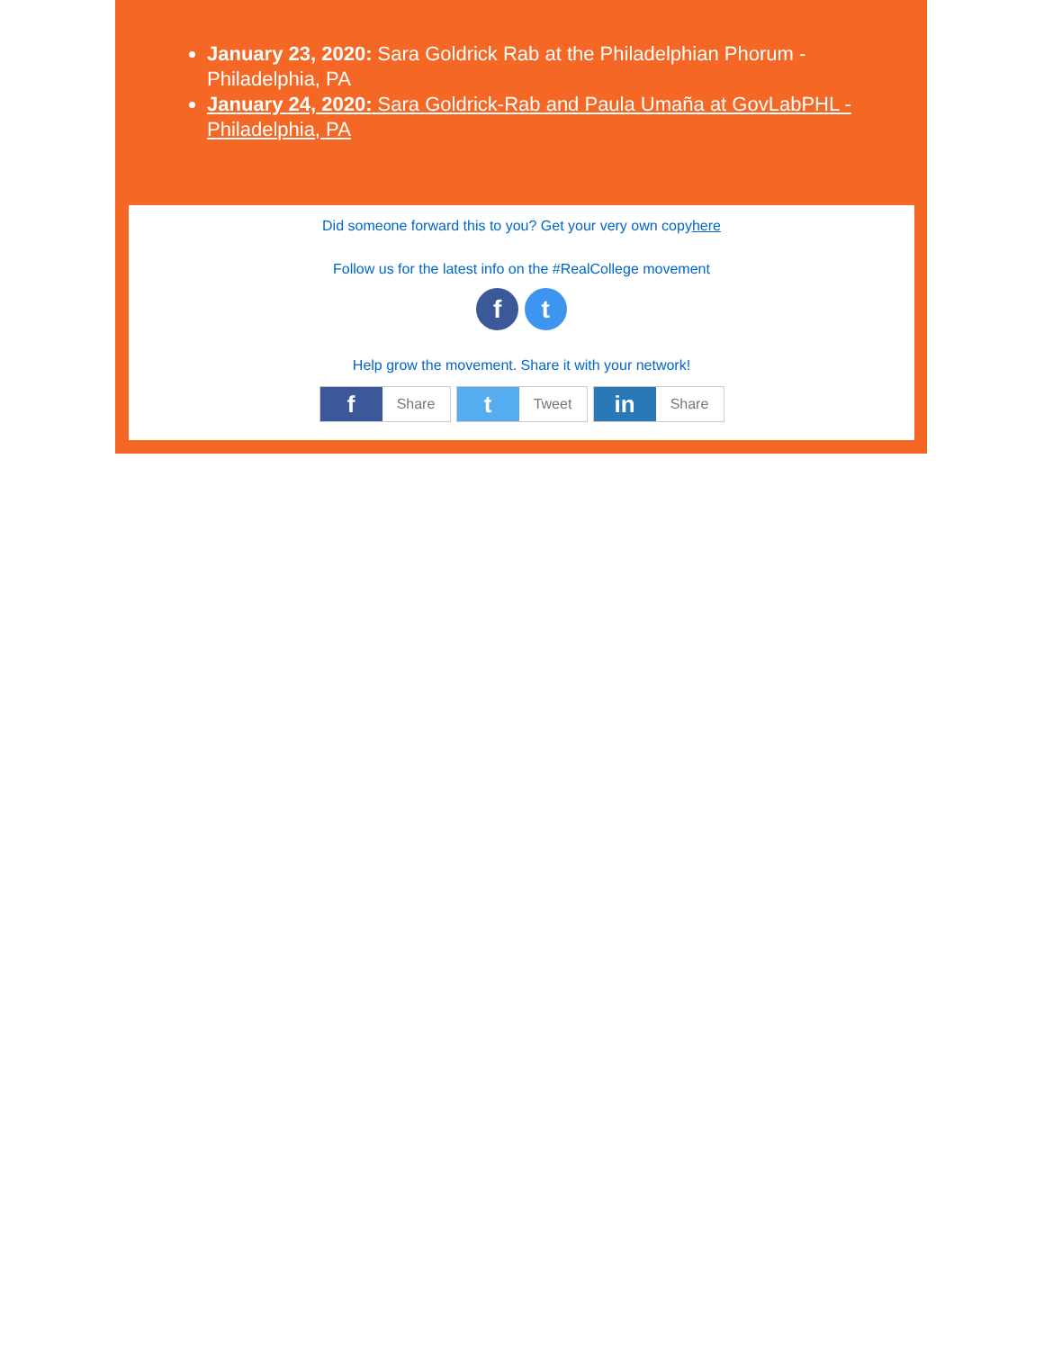January 23, 2020: Sara Goldrick Rab at the Philadelphian Phorum - Philadelphia, PA
January 24, 2020: Sara Goldrick-Rab and Paula Umaña at GovLabPHL - Philadelphia, PA
Did someone forward this to you? Get your very own copyhere
Follow us for the latest info on the #RealCollege movement
f t
Help grow the movement. Share it with your network!
f Share
t Tweet
in Share